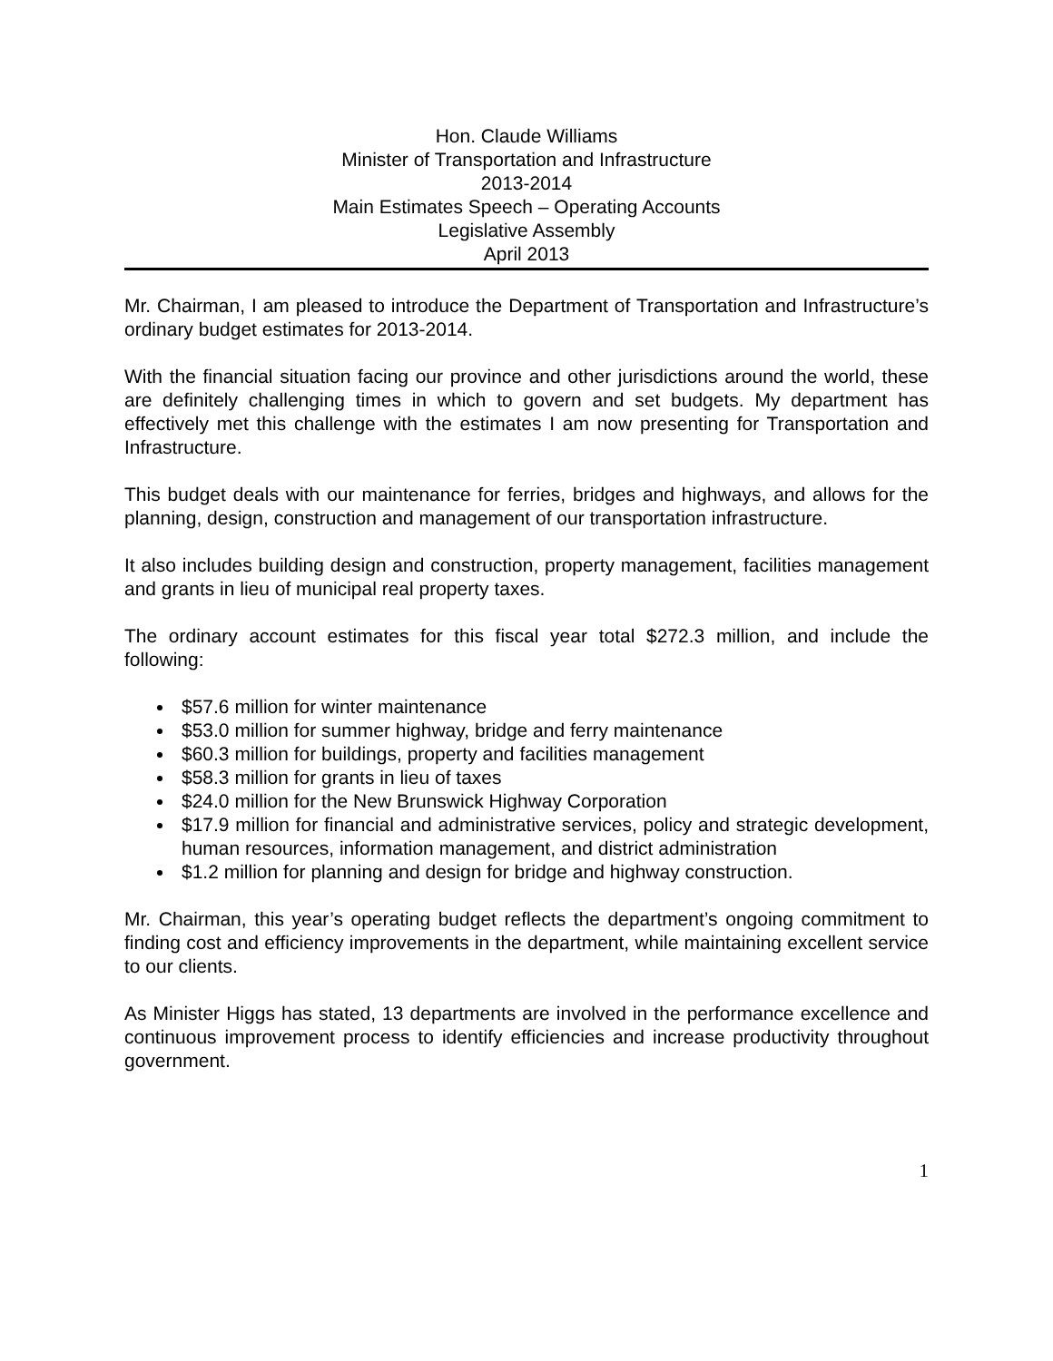Hon. Claude Williams
Minister of Transportation and Infrastructure
2013-2014
Main Estimates Speech – Operating Accounts
Legislative Assembly
April 2013
Mr. Chairman, I am pleased to introduce the Department of Transportation and Infrastructure’s ordinary budget estimates for 2013-2014.
With the financial situation facing our province and other jurisdictions around the world, these are definitely challenging times in which to govern and set budgets. My department has effectively met this challenge with the estimates I am now presenting for Transportation and Infrastructure.
This budget deals with our maintenance for ferries, bridges and highways, and allows for the planning, design, construction and management of our transportation infrastructure.
It also includes building design and construction, property management, facilities management and grants in lieu of municipal real property taxes.
The ordinary account estimates for this fiscal year total $272.3 million, and include the following:
$57.6 million for winter maintenance
$53.0 million for summer highway, bridge and ferry maintenance
$60.3 million for buildings, property and facilities management
$58.3 million for grants in lieu of taxes
$24.0 million for the New Brunswick Highway Corporation
$17.9 million for financial and administrative services, policy and strategic development, human resources, information management, and district administration
$1.2 million for planning and design for bridge and highway construction.
Mr. Chairman, this year’s operating budget reflects the department’s ongoing commitment to finding cost and efficiency improvements in the department, while maintaining excellent service to our clients.
As Minister Higgs has stated, 13 departments are involved in the performance excellence and continuous improvement process to identify efficiencies and increase productivity throughout government.
1